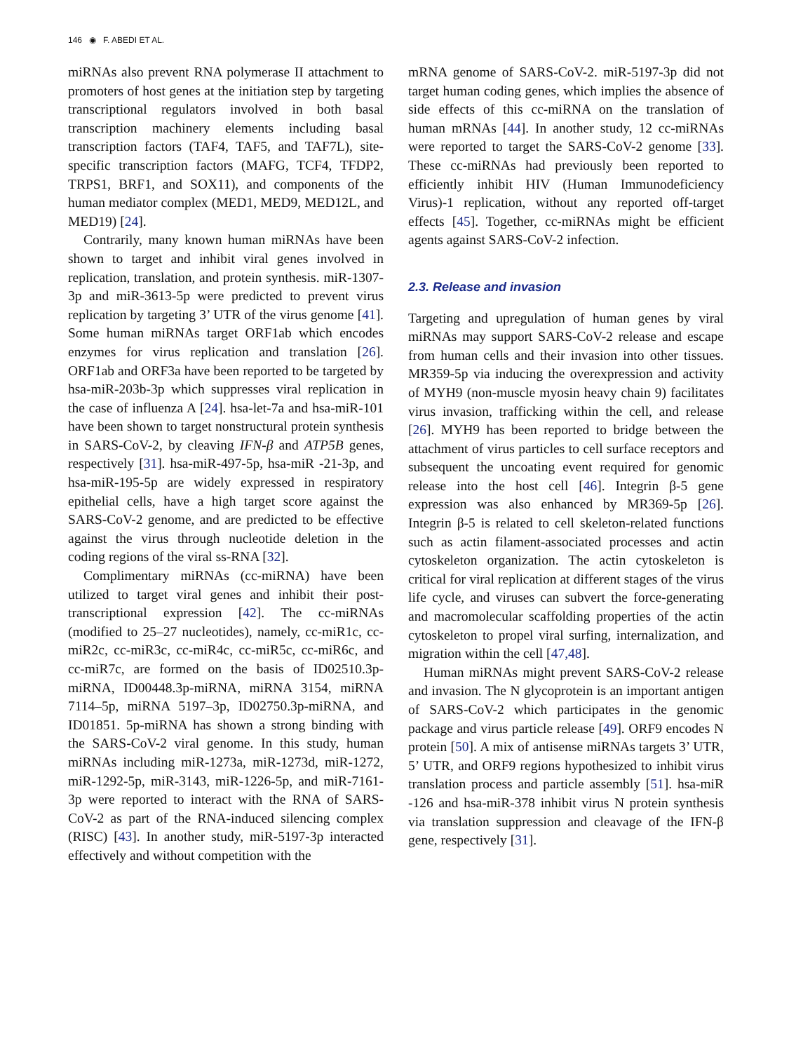146 ◉ F. ABEDI ET AL.
miRNAs also prevent RNA polymerase II attachment to promoters of host genes at the initiation step by targeting transcriptional regulators involved in both basal transcription machinery elements including basal transcription factors (TAF4, TAF5, and TAF7L), site-specific transcription factors (MAFG, TCF4, TFDP2, TRPS1, BRF1, and SOX11), and components of the human mediator complex (MED1, MED9, MED12L, and MED19) [24].
Contrarily, many known human miRNAs have been shown to target and inhibit viral genes involved in replication, translation, and protein synthesis. miR-1307-3p and miR-3613-5p were predicted to prevent virus replication by targeting 3’ UTR of the virus genome [41]. Some human miRNAs target ORF1ab which encodes enzymes for virus replication and translation [26]. ORF1ab and ORF3a have been reported to be targeted by hsa-miR-203b-3p which suppresses viral replication in the case of influenza A [24]. hsa-let-7a and hsa-miR-101 have been shown to target nonstructural protein synthesis in SARS-CoV-2, by cleaving IFN-β and ATP5B genes, respectively [31]. hsa-miR-497-5p, hsa-miR -21-3p, and hsa-miR-195-5p are widely expressed in respiratory epithelial cells, have a high target score against the SARS-CoV-2 genome, and are predicted to be effective against the virus through nucleotide deletion in the coding regions of the viral ss-RNA [32].
Complimentary miRNAs (cc-miRNA) have been utilized to target viral genes and inhibit their post-transcriptional expression [42]. The cc-miRNAs (modified to 25–27 nucleotides), namely, cc-miR1c, cc-miR2c, cc-miR3c, cc-miR4c, cc-miR5c, cc-miR6c, and cc-miR7c, are formed on the basis of ID02510.3p-miRNA, ID00448.3p-miRNA, miRNA 3154, miRNA 7114–5p, miRNA 5197–3p, ID02750.3p-miRNA, and ID01851. 5p-miRNA has shown a strong binding with the SARS-CoV-2 viral genome. In this study, human miRNAs including miR-1273a, miR-1273d, miR-1272, miR-1292-5p, miR-3143, miR-1226-5p, and miR-7161-3p were reported to interact with the RNA of SARS-CoV-2 as part of the RNA-induced silencing complex (RISC) [43]. In another study, miR-5197-3p interacted effectively and without competition with the
mRNA genome of SARS-CoV-2. miR-5197-3p did not target human coding genes, which implies the absence of side effects of this cc-miRNA on the translation of human mRNAs [44]. In another study, 12 cc-miRNAs were reported to target the SARS-CoV-2 genome [33]. These cc-miRNAs had previously been reported to efficiently inhibit HIV (Human Immunodeficiency Virus)-1 replication, without any reported off-target effects [45]. Together, cc-miRNAs might be efficient agents against SARS-CoV-2 infection.
2.3. Release and invasion
Targeting and upregulation of human genes by viral miRNAs may support SARS-CoV-2 release and escape from human cells and their invasion into other tissues. MR359-5p via inducing the overexpression and activity of MYH9 (non-muscle myosin heavy chain 9) facilitates virus invasion, trafficking within the cell, and release [26]. MYH9 has been reported to bridge between the attachment of virus particles to cell surface receptors and subsequent the uncoating event required for genomic release into the host cell [46]. Integrin β-5 gene expression was also enhanced by MR369-5p [26]. Integrin β-5 is related to cell skeleton-related functions such as actin filament-associated processes and actin cytoskeleton organization. The actin cytoskeleton is critical for viral replication at different stages of the virus life cycle, and viruses can subvert the force-generating and macromolecular scaffolding properties of the actin cytoskeleton to propel viral surfing, internalization, and migration within the cell [47,48].
Human miRNAs might prevent SARS-CoV-2 release and invasion. The N glycoprotein is an important antigen of SARS-CoV-2 which participates in the genomic package and virus particle release [49]. ORF9 encodes N protein [50]. A mix of antisense miRNAs targets 3’ UTR, 5’ UTR, and ORF9 regions hypothesized to inhibit virus translation process and particle assembly [51]. hsa-miR -126 and hsa-miR-378 inhibit virus N protein synthesis via translation suppression and cleavage of the IFN-β gene, respectively [31].